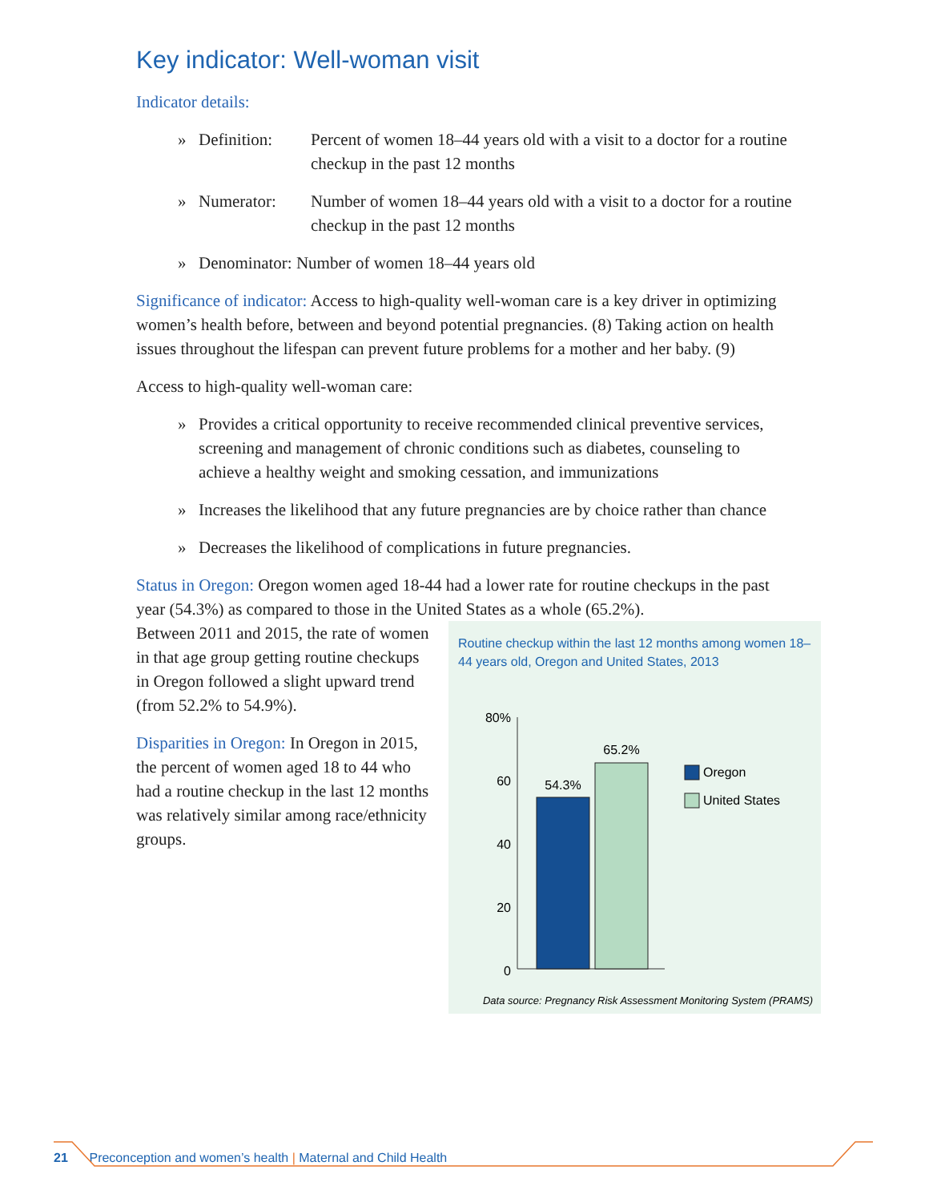Key indicator: Well-woman visit
Indicator details:
» Definition: Percent of women 18–44 years old with a visit to a doctor for a routine checkup in the past 12 months
» Numerator: Number of women 18–44 years old with a visit to a doctor for a routine checkup in the past 12 months
» Denominator: Number of women 18–44 years old
Significance of indicator: Access to high-quality well-woman care is a key driver in optimizing women’s health before, between and beyond potential pregnancies. (8) Taking action on health issues throughout the lifespan can prevent future problems for a mother and her baby. (9)
Access to high-quality well-woman care:
» Provides a critical opportunity to receive recommended clinical preventive services, screening and management of chronic conditions such as diabetes, counseling to achieve a healthy weight and smoking cessation, and immunizations
» Increases the likelihood that any future pregnancies are by choice rather than chance
» Decreases the likelihood of complications in future pregnancies.
Status in Oregon: Oregon women aged 18-44 had a lower rate for routine checkups in the past year (54.3%) as compared to those in the United States as a whole (65.2%).
Routine checkup within the last 12 months among women 18–44 years old, Oregon and United States, 2013
80%
60
40
20
0
54.3%
65.2%
Oregon
United States
Data source: Pregnancy Risk Assessment Monitoring System (PRAMS)
Between 2011 and 2015, the rate of women in that age group getting routine checkups in Oregon followed a slight upward trend (from 52.2% to 54.9%).
Disparities in Oregon: In Oregon in 2015, the percent of women aged 18 to 44 who had a routine checkup in the last 12 months was relatively similar among race/ethnicity groups.
21 Preconception and women’s health | Maternal and Child Health